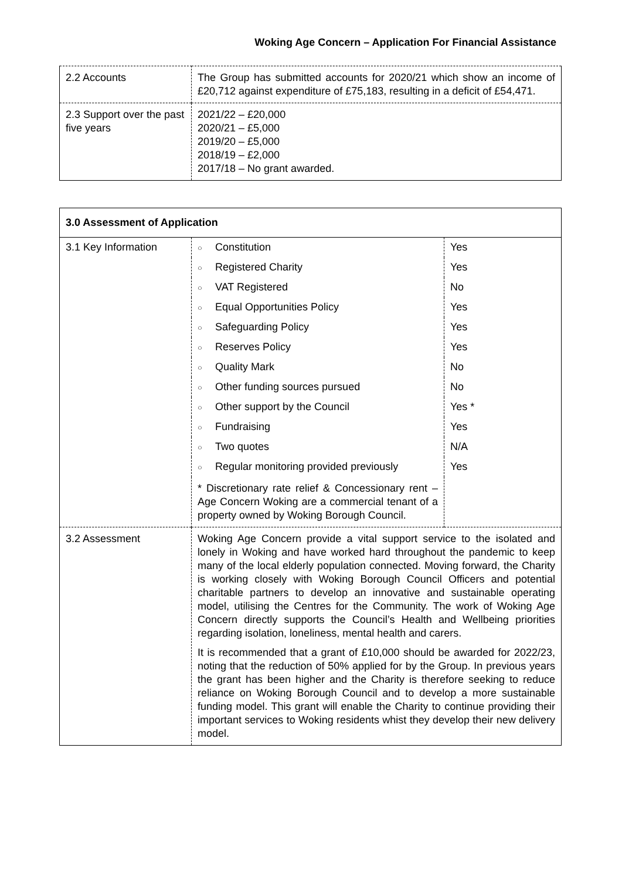Woking Age Concern – Application For Financial Assistance
| 2.2 Accounts | The Group has submitted accounts for 2020/21 which show an income of £20,712 against expenditure of £75,183, resulting in a deficit of £54,471. |
| 2.3 Support over the past five years | 2021/22 – £20,000 2020/21 – £5,000 2019/20 – £5,000 2018/19 – £2,000 2017/18 – No grant awarded. |
| 3.0 Assessment of Application | | |
| 3.1 Key Information | ○ Constitution | Yes |
| | ○ Registered Charity | Yes |
| | ○ VAT Registered | No |
| | ○ Equal Opportunities Policy | Yes |
| | ○ Safeguarding Policy | Yes |
| | ○ Reserves Policy | Yes |
| | ○ Quality Mark | No |
| | ○ Other funding sources pursued | No |
| | ○ Other support by the Council | Yes * |
| | ○ Fundraising | Yes |
| | ○ Two quotes | N/A |
| | ○ Regular monitoring provided previously | Yes |
| | * Discretionary rate relief & Concessionary rent – Age Concern Woking are a commercial tenant of a property owned by Woking Borough Council. | |
| 3.2 Assessment | Woking Age Concern provide a vital support service to the isolated and lonely in Woking and have worked hard throughout the pandemic to keep many of the local elderly population connected. Moving forward, the Charity is working closely with Woking Borough Council Officers and potential charitable partners to develop an innovative and sustainable operating model, utilising the Centres for the Community. The work of Woking Age Concern directly supports the Council’s Health and Wellbeing priorities regarding isolation, loneliness, mental health and carers. It is recommended that a grant of £10,000 should be awarded for 2022/23, noting that the reduction of 50% applied for by the Group. In previous years the grant has been higher and the Charity is therefore seeking to reduce reliance on Woking Borough Council and to develop a more sustainable funding model. This grant will enable the Charity to continue providing their important services to Woking residents whist they develop their new delivery model. | |